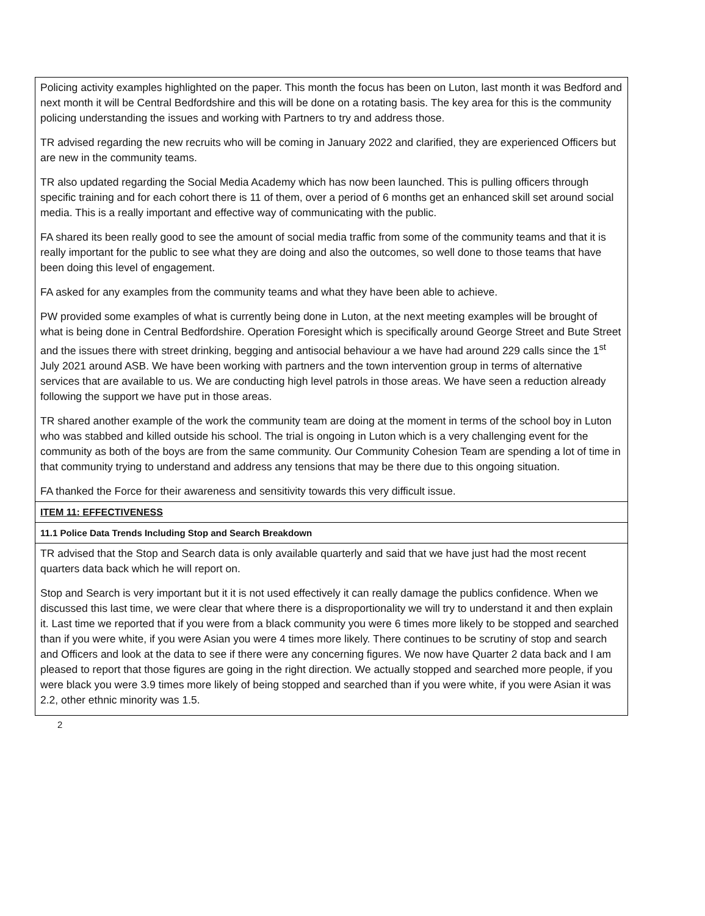| Policing activity examples highlighted on the paper. This month the focus has been on Luton, last month it was Bedford and next month it will be Central Bedfordshire and this will be done on a rotating basis. The key area for this is the community policing understanding the issues and working with Partners to try and address those. TR advised regarding the new recruits who will be coming in January 2022 and clarified, they are experienced Officers but are new in the community teams. TR also updated regarding the Social Media Academy which has now been launched. This is pulling officers through specific training and for each cohort there is 11 of them, over a period of 6 months get an enhanced skill set around social media. This is a really important and effective way of communicating with the public. FA shared its been really good to see the amount of social media traffic from some of the community teams and that it is really important for the public to see what they are doing and also the outcomes, so well done to those teams that have been doing this level of engagement. FA asked for any examples from the community teams and what they have been able to achieve. PW provided some examples of what is currently being done in Luton, at the next meeting examples will be brought of what is being done in Central Bedfordshire. Operation Foresight which is specifically around George Street and Bute Street and the issues there with street drinking, begging and antisocial behaviour a we have had around 229 calls since the 1<sup>st</sup> July 2021 around ASB. We have been working with partners and the town intervention group in terms of alternative services that are available to us. We are conducting high level patrols in those areas. We have seen a reduction already following the support we have put in those areas. TR shared another example of the work the community team are doing at the moment in terms of the school boy in Luton who was stabbed and killed outside his school. The trial is ongoing in Luton which is a very challenging event for the community as both of the boys are from the same community. Our Community Cohesion Team are spending a lot of time in that community trying to understand and address any tensions that may be there due to this ongoing situation. FA thanked the Force for their awareness and sensitivity towards this very difficult issue. |
| ITEM 11: EFFECTIVENESS |
| 11.1 Police Data Trends Including Stop and Search Breakdown |
| TR advised that the Stop and Search data is only available quarterly and said that we have just had the most recent quarters data back which he will report on. Stop and Search is very important but it it is not used effectively it can really damage the publics confidence. When we discussed this last time, we were clear that where there is a disproportionality we will try to understand it and then explain it. Last time we reported that if you were from a black community you were 6 times more likely to be stopped and searched than if you were white, if you were Asian you were 4 times more likely. There continues to be scrutiny of stop and search and Officers and look at the data to see if there were any concerning figures. We now have Quarter 2 data back and I am pleased to report that those figures are going in the right direction. We actually stopped and searched more people, if you were black you were 3.9 times more likely of being stopped and searched than if you were white, if you were Asian it was 2.2, other ethnic minority was 1.5. |
2